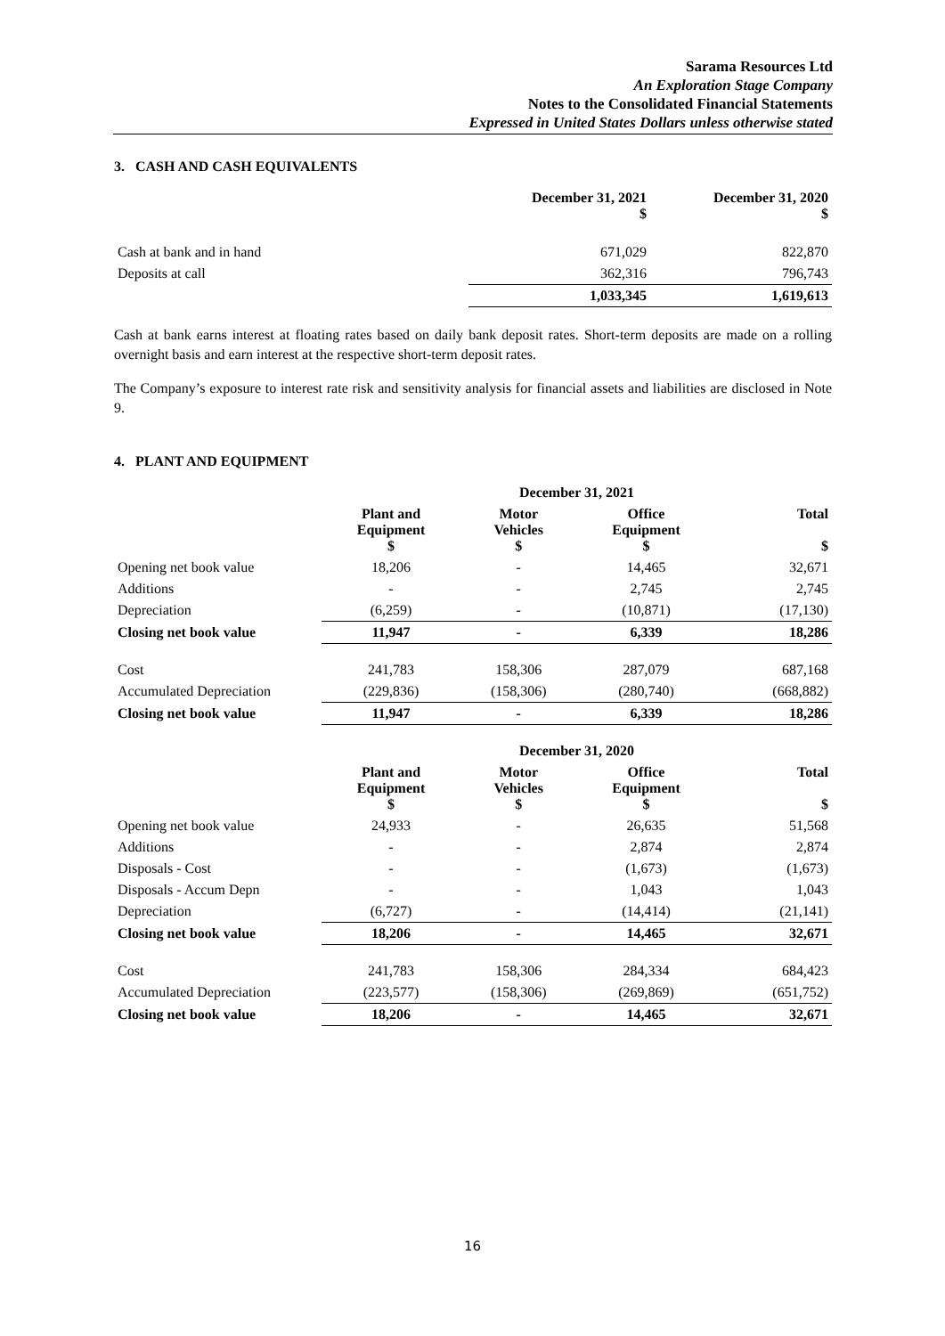Sarama Resources Ltd
An Exploration Stage Company
Notes to the Consolidated Financial Statements
Expressed in United States Dollars unless otherwise stated
3. CASH AND CASH EQUIVALENTS
| | December 31, 2021 $ | December 31, 2020 $ |
| --- | --- | --- |
| Cash at bank and in hand | 671,029 | 822,870 |
| Deposits at call | 362,316 | 796,743 |
| | 1,033,345 | 1,619,613 |
Cash at bank earns interest at floating rates based on daily bank deposit rates. Short-term deposits are made on a rolling overnight basis and earn interest at the respective short-term deposit rates.
The Company’s exposure to interest rate risk and sensitivity analysis for financial assets and liabilities are disclosed in Note 9.
4. PLANT AND EQUIPMENT
| | December 31, 2021 | | | |
| --- | --- | --- | --- | --- |
| | Plant and Equipment $ | Motor Vehicles $ | Office Equipment $ | Total $ |
| Opening net book value | 18,206 | - | 14,465 | 32,671 |
| Additions | - | - | 2,745 | 2,745 |
| Depreciation | (6,259) | - | (10,871) | (17,130) |
| Closing net book value | 11,947 | - | 6,339 | 18,286 |
| Cost | 241,783 | 158,306 | 287,079 | 687,168 |
| Accumulated Depreciation | (229,836) | (158,306) | (280,740) | (668,882) |
| Closing net book value | 11,947 | - | 6,339 | 18,286 |
| | December 31, 2020 | | | |
| | Plant and Equipment $ | Motor Vehicles $ | Office Equipment $ | Total $ |
| Opening net book value | 24,933 | - | 26,635 | 51,568 |
| Additions | - | - | 2,874 | 2,874 |
| Disposals - Cost | - | - | (1,673) | (1,673) |
| Disposals - Accum Depn | - | - | 1,043 | 1,043 |
| Depreciation | (6,727) | - | (14,414) | (21,141) |
| Closing net book value | 18,206 | - | 14,465 | 32,671 |
| Cost | 241,783 | 158,306 | 284,334 | 684,423 |
| Accumulated Depreciation | (223,577) | (158,306) | (269,869) | (651,752) |
| Closing net book value | 18,206 | - | 14,465 | 32,671 |
16